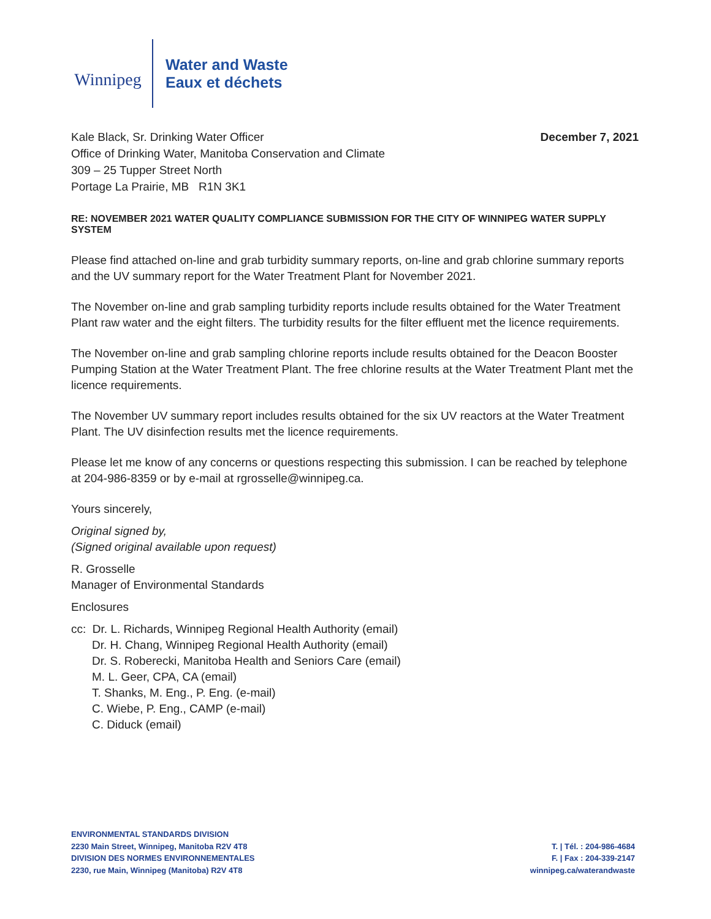Winnipeg
Water and Waste
Eaux et déchets
Kale Black, Sr. Drinking Water Officer
Office of Drinking Water, Manitoba Conservation and Climate
309 – 25 Tupper Street North
Portage La Prairie, MB R1N 3K1
December 7, 2021
RE: NOVEMBER 2021 WATER QUALITY COMPLIANCE SUBMISSION FOR THE CITY OF WINNIPEG WATER SUPPLY SYSTEM
Please find attached on-line and grab turbidity summary reports, on-line and grab chlorine summary reports and the UV summary report for the Water Treatment Plant for November 2021.
The November on-line and grab sampling turbidity reports include results obtained for the Water Treatment Plant raw water and the eight filters. The turbidity results for the filter effluent met the licence requirements.
The November on-line and grab sampling chlorine reports include results obtained for the Deacon Booster Pumping Station at the Water Treatment Plant. The free chlorine results at the Water Treatment Plant met the licence requirements.
The November UV summary report includes results obtained for the six UV reactors at the Water Treatment Plant. The UV disinfection results met the licence requirements.
Please let me know of any concerns or questions respecting this submission. I can be reached by telephone at 204-986-8359 or by e-mail at rgrosselle@winnipeg.ca.
Yours sincerely,
Original signed by,
(Signed original available upon request)
R. Grosselle
Manager of Environmental Standards
Enclosures
cc: Dr. L. Richards, Winnipeg Regional Health Authority (email)
Dr. H. Chang, Winnipeg Regional Health Authority (email)
Dr. S. Roberecki, Manitoba Health and Seniors Care (email)
M. L. Geer, CPA, CA (email)
T. Shanks, M. Eng., P. Eng. (e-mail)
C. Wiebe, P. Eng., CAMP (e-mail)
C. Diduck (email)
ENVIRONMENTAL STANDARDS DIVISION
2230 Main Street, Winnipeg, Manitoba R2V 4T8
DIVISION DES NORMES ENVIRONNEMENTALES
2230, rue Main, Winnipeg (Manitoba) R2V 4T8
T. | Tél. : 204-986-4684
F. | Fax : 204-339-2147
winnipeg.ca/waterandwaste